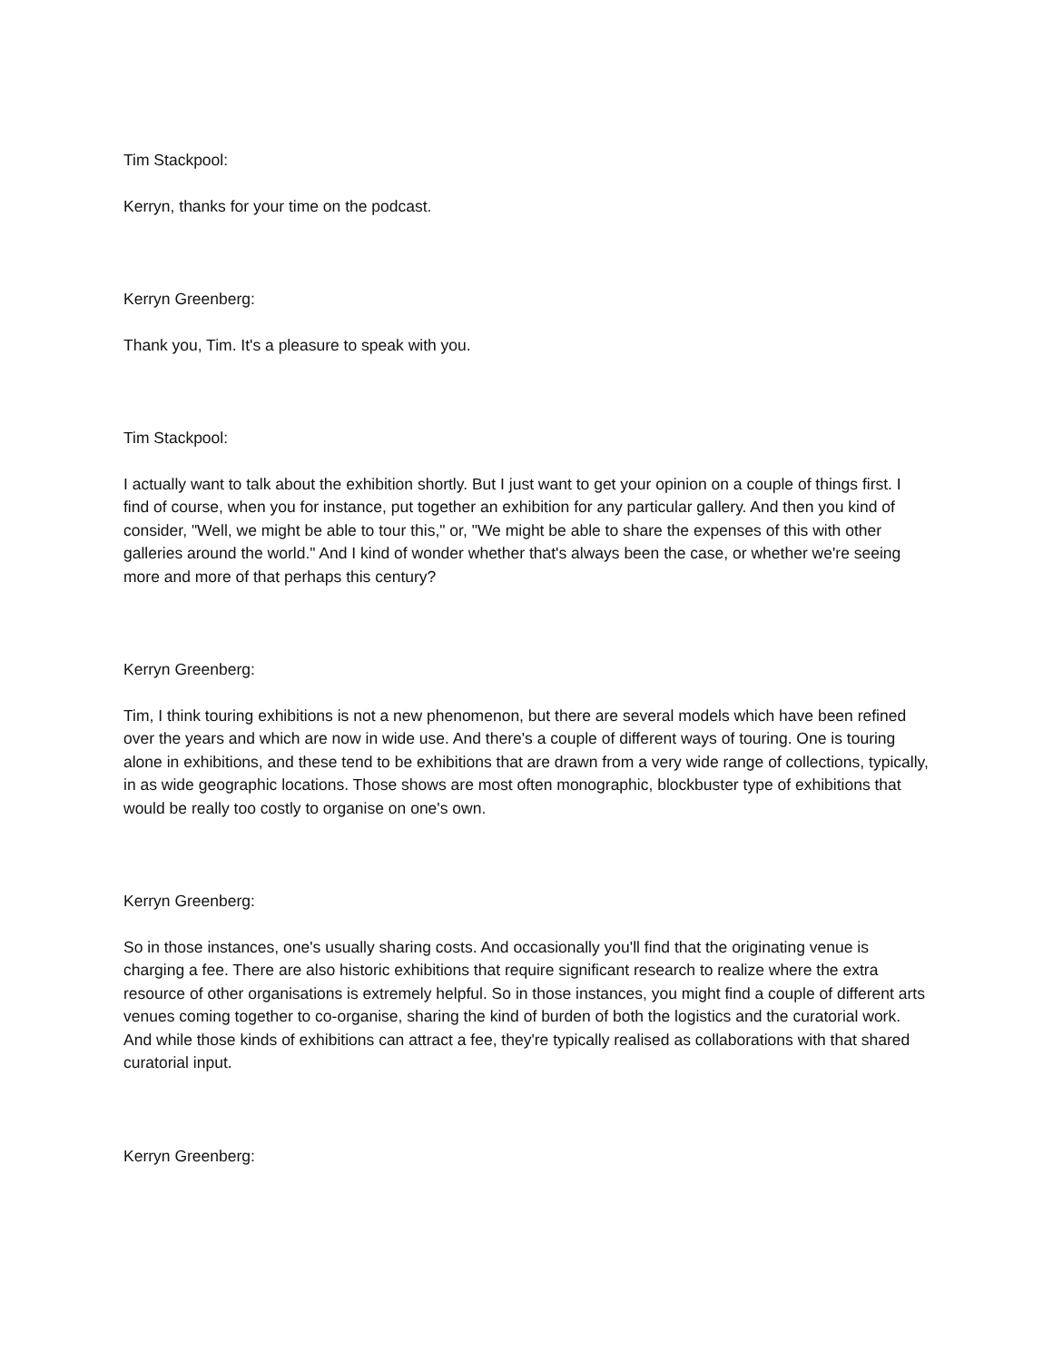Tim Stackpool:
Kerryn, thanks for your time on the podcast.
Kerryn Greenberg:
Thank you, Tim. It's a pleasure to speak with you.
Tim Stackpool:
I actually want to talk about the exhibition shortly. But I just want to get your opinion on a couple of things first. I find of course, when you for instance, put together an exhibition for any particular gallery. And then you kind of consider, "Well, we might be able to tour this," or, "We might be able to share the expenses of this with other galleries around the world." And I kind of wonder whether that's always been the case, or whether we're seeing more and more of that perhaps this century?
Kerryn Greenberg:
Tim, I think touring exhibitions is not a new phenomenon, but there are several models which have been refined over the years and which are now in wide use. And there's a couple of different ways of touring. One is touring alone in exhibitions, and these tend to be exhibitions that are drawn from a very wide range of collections, typically, in as wide geographic locations. Those shows are most often monographic, blockbuster type of exhibitions that would be really too costly to organise on one's own.
Kerryn Greenberg:
So in those instances, one's usually sharing costs. And occasionally you'll find that the originating venue is charging a fee. There are also historic exhibitions that require significant research to realize where the extra resource of other organisations is extremely helpful. So in those instances, you might find a couple of different arts venues coming together to co-organise, sharing the kind of burden of both the logistics and the curatorial work. And while those kinds of exhibitions can attract a fee, they're typically realised as collaborations with that shared curatorial input.
Kerryn Greenberg: